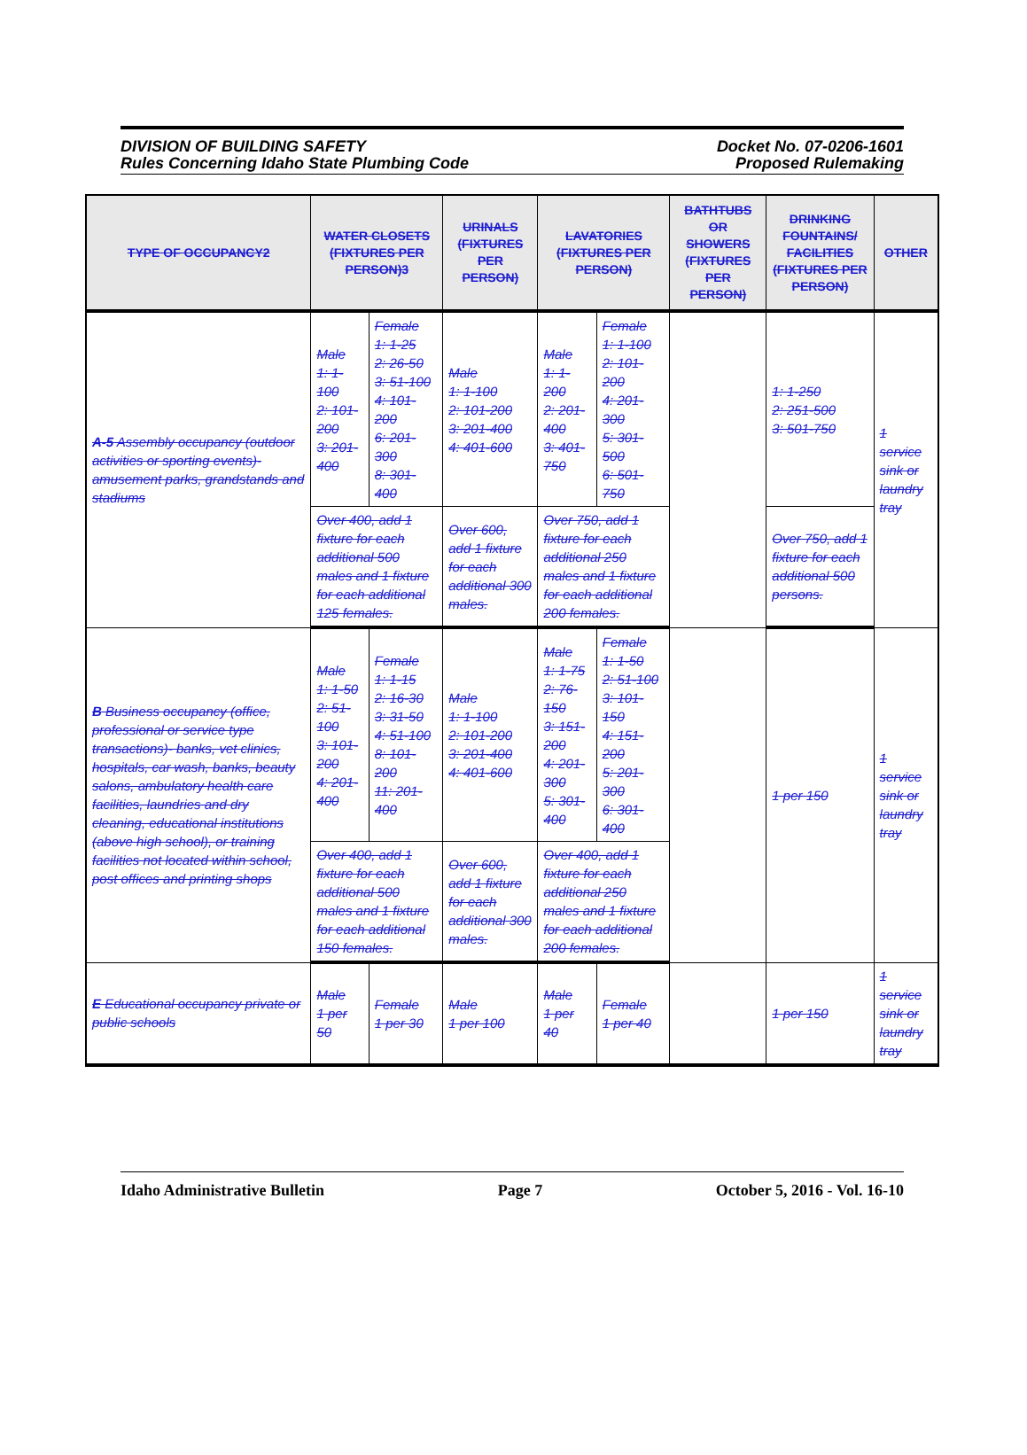DIVISION OF BUILDING SAFETY
Rules Concerning Idaho State Plumbing Code
Docket No. 07-0206-1601
Proposed Rulemaking
| TYPE OF OCCUPANCY2 | WATER CLOSETS (FIXTURES PER PERSON)3 | | URINALS (FIXTURES PER PERSON) | LAVATORIES (FIXTURES PER PERSON) | | BATHTUBS OR SHOWERS (FIXTURES PER PERSON) | DRINKING FOUNTAINS/ FACILITIES (FIXTURES PER PERSON) | OTHER |
| --- | --- | --- | --- | --- | --- | --- | --- | --- |
| A-5 Assembly occupancy (outdoor activities or sporting events)- amusement parks, grandstands and stadiums | Male 1: 1-100 2: 101-200 3: 201-400 | Female 1: 1-25 2: 26-50 3: 51-100 4: 101-200 6: 201-300 8: 301-400 | Male 1: 1-100 2: 101-200 3: 201-400 4: 401-600 | Male 1: 1-200 2: 201-400 3: 401-750 | Female 1: 1-100 2: 101-200 4: 201-300 5: 301-500 6: 501-750 | | 1: 1-250 2: 251-500 3: 501-750 | 1 service sink or laundry tray |
| | Over 400, add 1 fixture for each additional 500 males and 1 fixture for each additional 125 females. | | Over 600, add 1 fixture for each additional 300 males. | Over 750, add 1 fixture for each additional 250 males and 1 fixture for each additional 200 females. | | | Over 750, add 1 fixture for each additional 500 persons. | |
| B Business occupancy (office, professional or service type transactions)- banks, vet clinics, hospitals, car wash, banks, beauty salons, ambulatory health care facilities, laundries and dry cleaning, educational institutions (above high school), or training facilities not located within school, post offices and printing shops | Male 1: 1-50 2: 51-100 3: 101-200 4: 201-400 | Female 1: 1-15 2: 16-30 3: 31-50 4: 51-100 8: 101-200 11: 201-400 | Male 1: 1-100 2: 101-200 3: 201-400 4: 401-600 | Male 1: 1-75 2: 76-150 3: 151-200 4: 201-300 5: 301-400 | Female 1: 1-50 2: 51-100 3: 101-150 4: 151-200 5: 201-300 6: 301-400 | | 1 per 150 | 1 service sink or laundry tray |
| | Over 400, add 1 fixture for each additional 500 males and 1 fixture for each additional 150 females. | | Over 600, add 1 fixture for each additional 300 males. | Over 400, add 1 fixture for each additional 250 males and 1 fixture for each additional 200 females. | | | | |
| E Educational occupancy private or public schools | Male 1 per 50 | Female 1 per 30 | Male 1 per 100 | Male 1 per 40 | Female 1 per 40 | | 1 per 150 | 1 service sink or laundry tray |
Idaho Administrative Bulletin Page 7 October 5, 2016 - Vol. 16-10